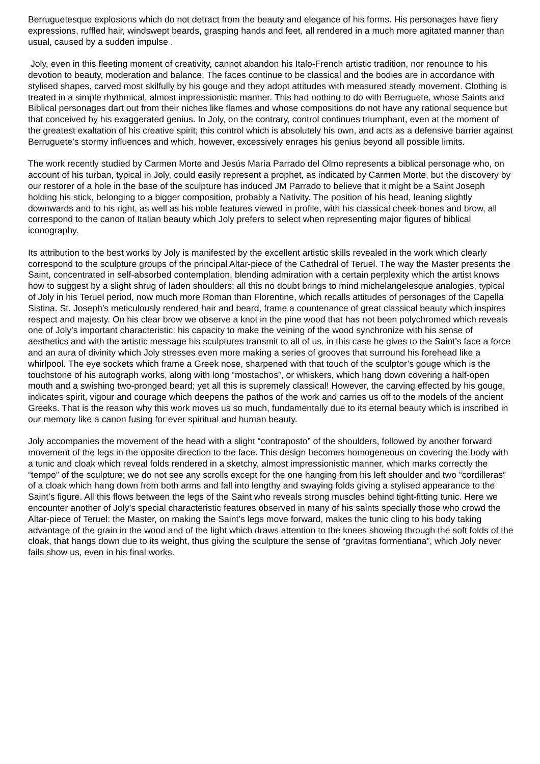Berruguetesque explosions which do not detract from the beauty and elegance of his forms. His personages have fiery expressions, ruffled hair, windswept beards, grasping hands and feet, all rendered in a much more agitated manner than usual, caused by a sudden impulse .
Joly, even in this fleeting moment of creativity, cannot abandon his Italo-French artistic tradition, nor renounce to his devotion to beauty, moderation and balance. The faces continue to be classical and the bodies are in accordance with stylised shapes, carved most skilfully by his gouge and they adopt attitudes with measured steady movement. Clothing is treated in a simple rhythmical, almost impressionistic manner. This had nothing to do with Berruguete, whose Saints and Biblical personages dart out from their niches like flames and whose compositions do not have any rational sequence but that conceived by his exaggerated genius. In Joly, on the contrary, control continues triumphant, even at the moment of the greatest exaltation of his creative spirit; this control which is absolutely his own, and acts as a defensive barrier against Berruguete’s stormy influences and which, however, excessively enrages his genius beyond all possible limits.
The work recently studied by Carmen Morte and Jesús María Parrado del Olmo represents a biblical personage who, on account of his turban, typical in Joly, could easily represent a prophet, as indicated by Carmen Morte, but the discovery by our restorer of a hole in the base of the sculpture has induced JM Parrado to believe that it might be a Saint Joseph holding his stick, belonging to a bigger composition, probably a Nativity. The position of his head, leaning slightly downwards and to his right, as well as his noble features viewed in profile, with his classical cheek-bones and brow, all correspond to the canon of Italian beauty which Joly prefers to select when representing major figures of biblical iconography.
Its attribution to the best works by Joly is manifested by the excellent artistic skills revealed in the work which clearly correspond to the sculpture groups of the principal Altar-piece of the Cathedral of Teruel. The way the Master presents the Saint, concentrated in self-absorbed contemplation, blending admiration with a certain perplexity which the artist knows how to suggest by a slight shrug of laden shoulders; all this no doubt brings to mind michelangelesque analogies, typical of Joly in his Teruel period, now much more Roman than Florentine, which recalls attitudes of personages of the Capella Sistina. St. Joseph’s meticulously rendered hair and beard, frame a countenance of great classical beauty which inspires respect and majesty. On his clear brow we observe a knot in the pine wood that has not been polychromed which reveals one of Joly’s important characteristic: his capacity to make the veining of the wood synchronize with his sense of aesthetics and with the artistic message his sculptures transmit to all of us, in this case he gives to the Saint’s face a force and an aura of divinity which Joly stresses even more making a series of grooves that surround his forehead like a whirlpool. The eye sockets which frame a Greek nose, sharpened with that touch of the sculptor’s gouge which is the touchstone of his autograph works, along with long “mostachos”, or whiskers, which hang down covering a half-open mouth and a swishing two-pronged beard; yet all this is supremely classical! However, the carving effected by his gouge, indicates spirit, vigour and courage which deepens the pathos of the work and carries us off to the models of the ancient Greeks. That is the reason why this work moves us so much, fundamentally due to its eternal beauty which is inscribed in our memory like a canon fusing for ever spiritual and human beauty.
Joly accompanies the movement of the head with a slight “contraposto” of the shoulders, followed by another forward movement of the legs in the opposite direction to the face. This design becomes homogeneous on covering the body with a tunic and cloak which reveal folds rendered in a sketchy, almost impressionistic manner, which marks correctly the “tempo” of the sculpture; we do not see any scrolls except for the one hanging from his left shoulder and two “cordilleras” of a cloak which hang down from both arms and fall into lengthy and swaying folds giving a stylised appearance to the Saint’s figure. All this flows between the legs of the Saint who reveals strong muscles behind tight-fitting tunic. Here we encounter another of Joly’s special characteristic features observed in many of his saints specially those who crowd the Altar-piece of Teruel: the Master, on making the Saint’s legs move forward, makes the tunic cling to his body taking advantage of the grain in the wood and of the light which draws attention to the knees showing through the soft folds of the cloak, that hangs down due to its weight, thus giving the sculpture the sense of “gravitas formentiana”, which Joly never fails show us, even in his final works.